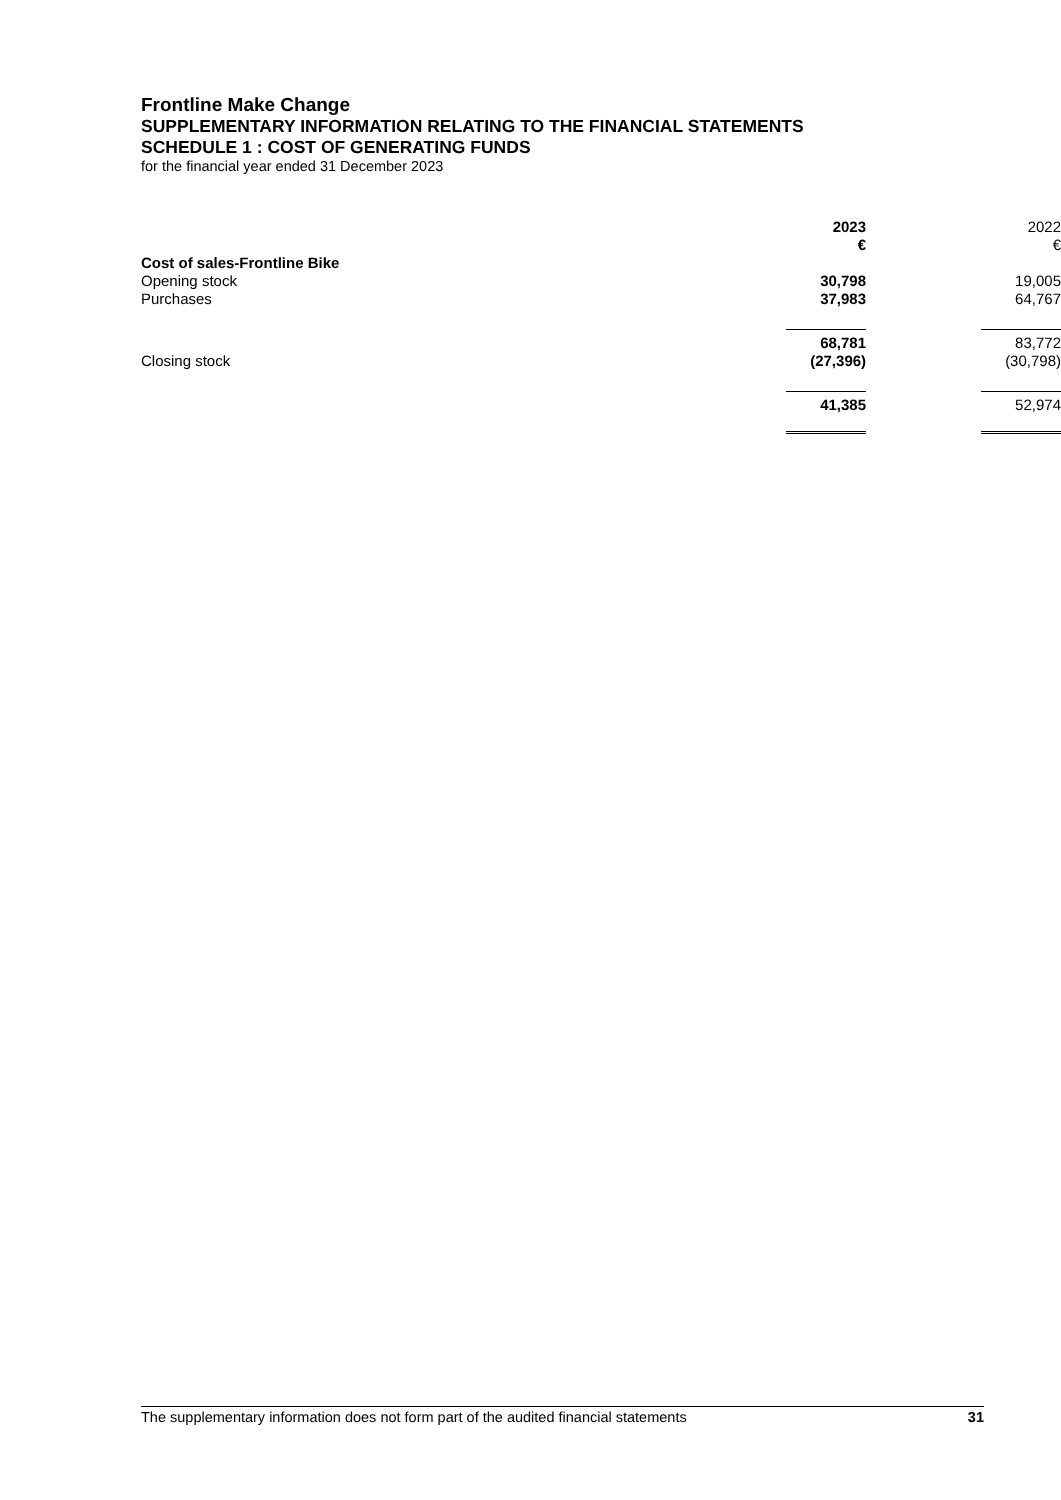Frontline Make Change
SUPPLEMENTARY INFORMATION RELATING TO THE FINANCIAL STATEMENTS
SCHEDULE 1 : COST OF GENERATING FUNDS
for the financial year ended 31 December 2023
| | 2023 | 2022 |
| --- | --- | --- |
| | € | € |
| Cost of sales-Frontline Bike | | |
| Opening stock | 30,798 | 19,005 |
| Purchases | 37,983 | 64,767 |
| | 68,781 | 83,772 |
| Closing stock | (27,396) | (30,798) |
| | 41,385 | 52,974 |
The supplementary information does not form part of the audited financial statements 31